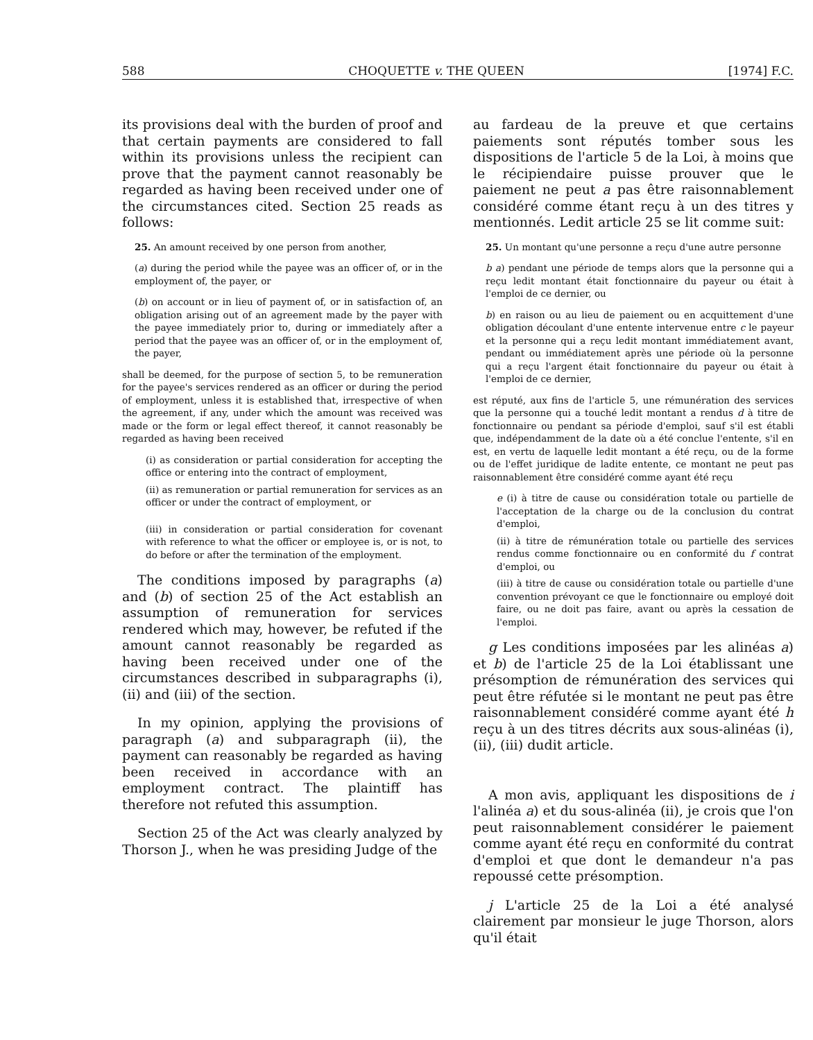588 CHOQUETTE v. THE QUEEN [1974] F.C.
its provisions deal with the burden of proof and that certain payments are considered to fall within its provisions unless the recipient can prove that the payment cannot reasonably be regarded as having been received under one of the circumstances cited. Section 25 reads as follows:
25. An amount received by one person from another,
(a) during the period while the payee was an officer of, or in the employment of, the payer, or
(b) on account or in lieu of payment of, or in satisfaction of, an obligation arising out of an agreement made by the payer with the payee immediately prior to, during or immediately after a period that the payee was an officer of, or in the employment of, the payer,
shall be deemed, for the purpose of section 5, to be remuneration for the payee's services rendered as an officer or during the period of employment, unless it is established that, irrespective of when the agreement, if any, under which the amount was received was made or the form or legal effect thereof, it cannot reasonably be regarded as having been received
(i) as consideration or partial consideration for accepting the office or entering into the contract of employment,
(ii) as remuneration or partial remuneration for services as an officer or under the contract of employment, or
(iii) in consideration or partial consideration for covenant with reference to what the officer or employee is, or is not, to do before or after the termination of the employment.
The conditions imposed by paragraphs (a) and (b) of section 25 of the Act establish an assumption of remuneration for services rendered which may, however, be refuted if the amount cannot reasonably be regarded as having been received under one of the circumstances described in subparagraphs (i), (ii) and (iii) of the section.
In my opinion, applying the provisions of paragraph (a) and subparagraph (ii), the payment can reasonably be regarded as having been received in accordance with an employment contract. The plaintiff has therefore not refuted this assumption.
Section 25 of the Act was clearly analyzed by Thorson J., when he was presiding Judge of the
au fardeau de la preuve et que certains paiements sont réputés tomber sous les dispositions de l'article 5 de la Loi, à moins que le récipiendaire puisse prouver que le paiement ne peut a pas être raisonnablement considéré comme étant reçu à un des titres y mentionnés. Ledit article 25 se lit comme suit:
25. Un montant qu'une personne a reçu d'une autre personne
b a) pendant une période de temps alors que la personne qui a reçu ledit montant était fonctionnaire du payeur ou était à l'emploi de ce dernier, ou
b) en raison ou au lieu de paiement ou en acquittement d'une obligation découlant d'une entente intervenue entre c le payeur et la personne qui a reçu ledit montant immédiatement avant, pendant ou immédiatement après une période où la personne qui a reçu l'argent était fonctionnaire du payeur ou était à l'emploi de ce dernier,
est réputé, aux fins de l'article 5, une rémunération des services que la personne qui a touché ledit montant a rendus d à titre de fonctionnaire ou pendant sa période d'emploi, sauf s'il est établi que, indépendamment de la date où a été conclue l'entente, s'il en est, en vertu de laquelle ledit montant a été reçu, ou de la forme ou de l'effet juridique de ladite entente, ce montant ne peut pas raisonnablement être considéré comme ayant été reçu
e (i) à titre de cause ou considération totale ou partielle de l'acceptation de la charge ou de la conclusion du contrat d'emploi,
(ii) à titre de rémunération totale ou partielle des services rendus comme fonctionnaire ou en conformité du f contrat d'emploi, ou
(iii) à titre de cause ou considération totale ou partielle d'une convention prévoyant ce que le fonctionnaire ou employé doit faire, ou ne doit pas faire, avant ou après la cessation de l'emploi.
g Les conditions imposées par les alinéas a) et b) de l'article 25 de la Loi établissant une présomption de rémunération des services qui peut être réfutée si le montant ne peut pas être raisonnablement considéré comme ayant été h reçu à un des titres décrits aux sous-alinéas (i), (ii), (iii) dudit article.
A mon avis, appliquant les dispositions de i l'alinéa a) et du sous-alinéa (ii), je crois que l'on peut raisonnablement considérer le paiement comme ayant été reçu en conformité du contrat d'emploi et que dont le demandeur n'a pas repoussé cette présomption.
j L'article 25 de la Loi a été analysé clairement par monsieur le juge Thorson, alors qu'il était